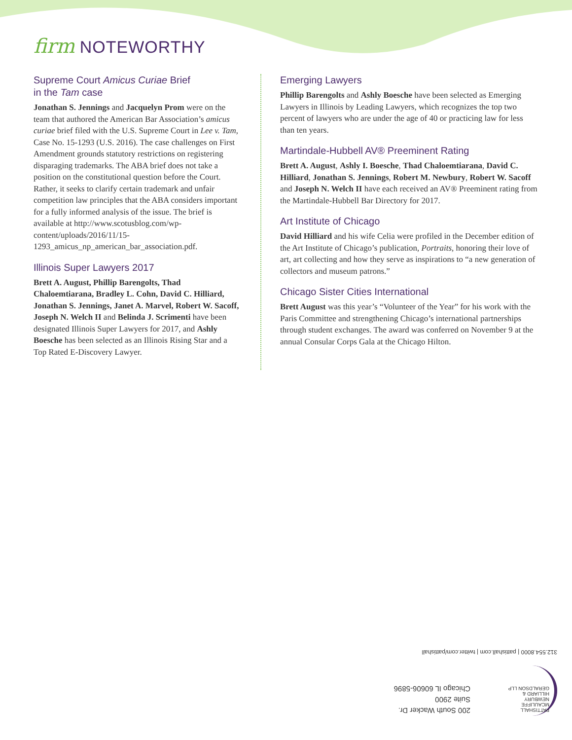firm NOTEWORTHY
Supreme Court Amicus Curiae Brief
in the Tam case
Jonathan S. Jennings and Jacquelyn Prom were on the team that authored the American Bar Association’s amicus curiae brief filed with the U.S. Supreme Court in Lee v. Tam, Case No. 15-1293 (U.S. 2016). The case challenges on First Amendment grounds statutory restrictions on registering disparaging trademarks. The ABA brief does not take a position on the constitutional question before the Court. Rather, it seeks to clarify certain trademark and unfair competition law principles that the ABA considers important for a fully informed analysis of the issue. The brief is available at http://www.scotusblog.com/wp-content/uploads/2016/11/15-1293_amicus_np_american_bar_association.pdf.
Illinois Super Lawyers 2017
Brett A. August, Phillip Barengolts, Thad Chaloemtiarana, Bradley L. Cohn, David C. Hilliard, Jonathan S. Jennings, Janet A. Marvel, Robert W. Sacoff, Joseph N. Welch II and Belinda J. Scrimenti have been designated Illinois Super Lawyers for 2017, and Ashly Boesche has been selected as an Illinois Rising Star and a Top Rated E-Discovery Lawyer.
Emerging Lawyers
Phillip Barengolts and Ashly Boesche have been selected as Emerging Lawyers in Illinois by Leading Lawyers, which recognizes the top two percent of lawyers who are under the age of 40 or practicing law for less than ten years.
Martindale-Hubbell AV® Preeminent Rating
Brett A. August, Ashly I. Boesche, Thad Chaloemtiarana, David C. Hilliard, Jonathan S. Jennings, Robert M. Newbury, Robert W. Sacoff and Joseph N. Welch II have each received an AV® Preeminent rating from the Martindale-Hubbell Bar Directory for 2017.
Art Institute of Chicago
David Hilliard and his wife Celia were profiled in the December edition of the Art Institute of Chicago’s publication, Portraits, honoring their love of art, art collecting and how they serve as inspirations to “a new generation of collectors and museum patrons.”
Chicago Sister Cities International
Brett August was this year’s “Volunteer of the Year” for his work with the Paris Committee and strengthening Chicago’s international partnerships through student exchanges. The award was conferred on November 9 at the annual Consular Corps Gala at the Chicago Hilton.
PATTISHALL
MCAULIFFE
NEWBURY
HILLIARD &
GERALDSON LLP
200 South Wacker Dr.
Suite 2900
Chicago IL 60606-5896
312.554.8000 | pattishall.com | twitter.com/pattishall